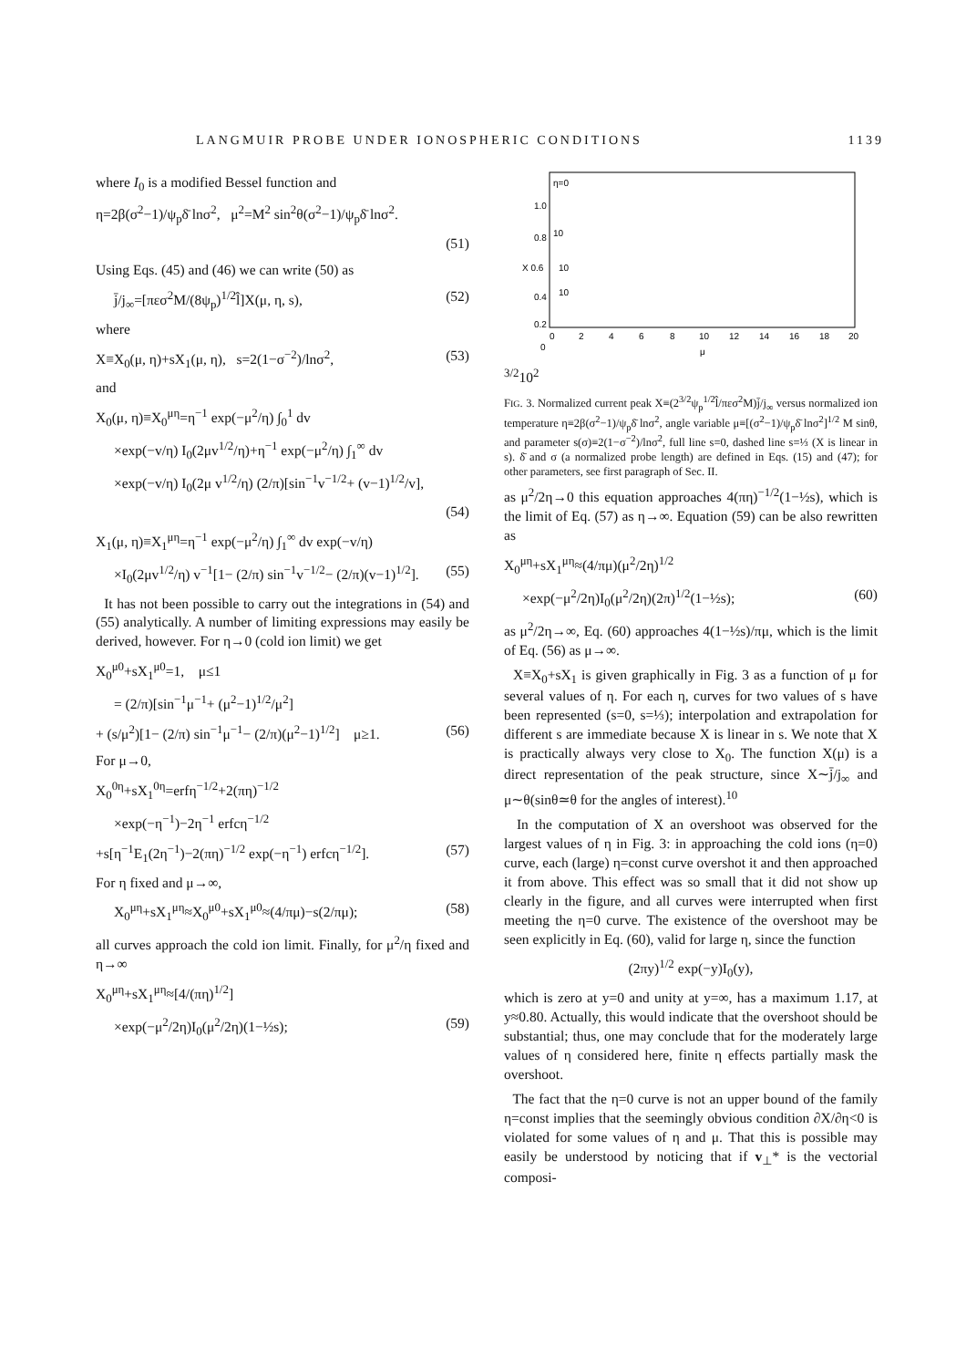LANGMUIR PROBE UNDER IONOSPHERIC CONDITIONS 1139
where I<sub>0</sub> is a modified Bessel function and
η=2β(σ<sup>2</sup>−1)/ψ<sub>p</sub>δ̄ lnσ<sup>2</sup>, μ<sup>2</sup>=M<sup>2</sup> sin<sup>2</sup>θ(σ<sup>2</sup>−1)/ψ<sub>p</sub>δ̄ lnσ<sup>2</sup>.
(51)
Using Eqs. (45) and (46) we can write (50) as
j̄/j<sub>∞</sub>=[πεσ<sup>2</sup>M/(8ψ<sub>p</sub>)<sup>1/2</sup>l̂]X(μ, η, s), (52)
where
X≡X<sub>0</sub>(μ, η)+sX<sub>1</sub>(μ, η), s=2(1−σ<sup>−2</sup>)/lnσ<sup>2</sup>, (53)
and
X<sub>0</sub>(μ, η)≡X<sub>0</sub><sup>μη</sup>=η<sup>−1</sup> exp(−μ<sup>2</sup>/η) ∫<sub>0</sub><sup>1</sup> dv
×exp(−v/η) I<sub>0</sub>(2μv<sup>1/2</sup>/η)+η<sup>−1</sup> exp(−μ<sup>2</sup>/η) ∫<sub>1</sub><sup>∞</sup> dv
×exp(−v/η) I<sub>0</sub>(2μ v<sup>1/2</sup>/η) (2/π)[sin<sup>−1</sup>v<sup>−1/2</sup>+ (v−1)<sup>1/2</sup>/v],
(54)
X<sub>1</sub>(μ, η)≡X<sub>1</sub><sup>μη</sup>=η<sup>−1</sup> exp(−μ<sup>2</sup>/η) ∫<sub>1</sub><sup>∞</sup> dv exp(−v/η)
×I<sub>0</sub>(2μv<sup>1/2</sup>/η) v<sup>−1</sup>[1− (2/π) sin<sup>−1</sup>v<sup>−1/2</sup>− (2/π)(v−1)<sup>1/2</sup>]. (55)
It has not been possible to carry out the integrations in (54) and (55) analytically. A number of limiting expressions may easily be derived, however. For η→0 (cold ion limit) we get
X<sub>0</sub><sup>μ0</sup>+sX<sub>1</sub><sup>μ0</sup>=1, μ≤1
= (2/π)[sin<sup>−1</sup>μ<sup>−1</sup>+ (μ<sup>2</sup>−1)<sup>1/2</sup>/μ<sup>2</sup>]
+ (s/μ<sup>2</sup>)[1− (2/π) sin<sup>−1</sup>μ<sup>−1</sup>− (2/π)(μ<sup>2</sup>−1)<sup>1/2</sup>] μ≥1. (56)
For μ→0,
X<sub>0</sub><sup>0η</sup>+sX<sub>1</sub><sup>0η</sup>=erfη<sup>−1/2</sup>+2(πη)<sup>−1/2</sup>
×exp(−η<sup>−1</sup>)−2η<sup>−1</sup> erfcη<sup>−1/2</sup>
+s[η<sup>−1</sup>E<sub>1</sub>(2η<sup>−1</sup>)−2(πη)<sup>−1/2</sup> exp(−η<sup>−1</sup>) erfcη<sup>−1/2</sup>]. (57)
For η fixed and μ→∞,
X<sub>0</sub><sup>μη</sup>+sX<sub>1</sub><sup>μη</sup>≈X<sub>0</sub><sup>μ0</sup>+sX<sub>1</sub><sup>μ0</sup>≈(4/πμ)−s(2/πμ); (58)
all curves approach the cold ion limit. Finally, for μ<sup>2</sup>/η fixed and η→∞
X<sub>0</sub><sup>μη</sup>+sX<sub>1</sub><sup>μη</sup>≈[4/(πη)<sup>1/2</sup>]
×exp(−μ<sup>2</sup>/2η)I<sub>0</sub>(μ<sup>2</sup>/2η)(1−½s); (59)
1.0
0.8
X 0.6
0.4
0.2
0
0
2
4
6
8
10
12
14
16
18
20
μ
η=0
10
10
103/2
102
FIG. 3. Normalized current peak X≡(2<sup>3/2</sup>ψ<sub>p</sub><sup>1/2</sup>l̂/πεσ<sup>2</sup>M)j̄/j<sub>∞</sub> versus normalized ion temperature η≡2β(σ<sup>2</sup>−1)/ψ<sub>p</sub>δ̄ lnσ<sup>2</sup>, angle variable μ≡[(σ<sup>2</sup>−1)/ψ<sub>p</sub>δ̄ lnσ<sup>2</sup>]<sup>1/2</sup> M sinθ, and parameter s(σ)≡2(1−σ<sup>−2</sup>)/lnσ<sup>2</sup>, full line s=0, dashed line s=⅓ (X is linear in s). δ̄ and σ (a normalized probe length) are defined in Eqs. (15) and (47); for other parameters, see first paragraph of Sec. II.
as μ<sup>2</sup>/2η→0 this equation approaches 4(πη)<sup>−1/2</sup>(1−½s), which is the limit of Eq. (57) as η→∞. Equation (59) can be also rewritten as
X<sub>0</sub><sup>μη</sup>+sX<sub>1</sub><sup>μη</sup>≈(4/πμ)(μ<sup>2</sup>/2η)<sup>1/2</sup>
×exp(−μ<sup>2</sup>/2η)I<sub>0</sub>(μ<sup>2</sup>/2η)(2π)<sup>1/2</sup>(1−½s); (60)
as μ<sup>2</sup>/2η→∞, Eq. (60) approaches 4(1−½s)/πμ, which is the limit of Eq. (56) as μ→∞.
X≡X<sub>0</sub>+sX<sub>1</sub> is given graphically in Fig. 3 as a function of μ for several values of η. For each η, curves for two values of s have been represented (s=0, s=⅓); interpolation and extrapolation for different s are immediate because X is linear in s. We note that X is practically always very close to X<sub>0</sub>. The function X(μ) is a direct representation of the peak structure, since X∼j̄/j<sub>∞</sub> and μ∼θ(sinθ≃θ for the angles of interest).<sup>10</sup>
In the computation of X an overshoot was observed for the largest values of η in Fig. 3: in approaching the cold ions (η=0) curve, each (large) η=const curve overshot it and then approached it from above. This effect was so small that it did not show up clearly in the figure, and all curves were interrupted when first meeting the η=0 curve. The existence of the overshoot may be seen explicitly in Eq. (60), valid for large η, since the function
(2πy)<sup>1/2</sup> exp(−y)I<sub>0</sub>(y),
which is zero at y=0 and unity at y=∞, has a maximum 1.17, at y≈0.80. Actually, this would indicate that the overshoot should be substantial; thus, one may conclude that for the moderately large values of η considered here, finite η effects partially mask the overshoot.
The fact that the η=0 curve is not an upper bound of the family η=const implies that the seemingly obvious condition ∂X/∂η<0 is violated for some values of η and μ. That this is possible may easily be understood by noticing that if v<sub>⊥</sub>* is the vectorial composi-